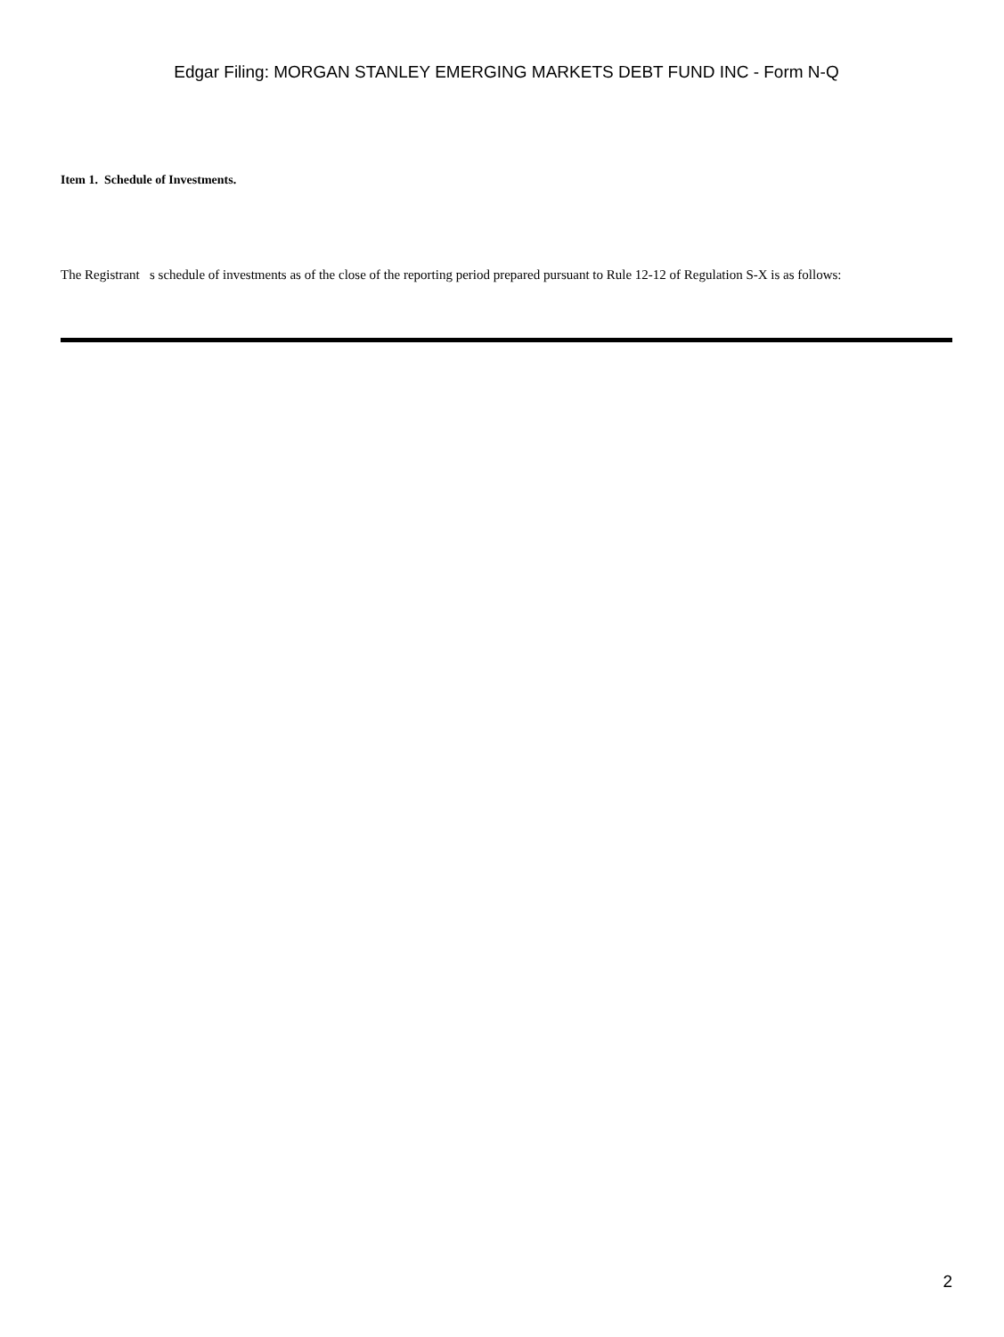Edgar Filing: MORGAN STANLEY EMERGING MARKETS DEBT FUND INC - Form N-Q
Item 1. Schedule of Investments.
The Registrant s schedule of investments as of the close of the reporting period prepared pursuant to Rule 12-12 of Regulation S-X is as follows:
2